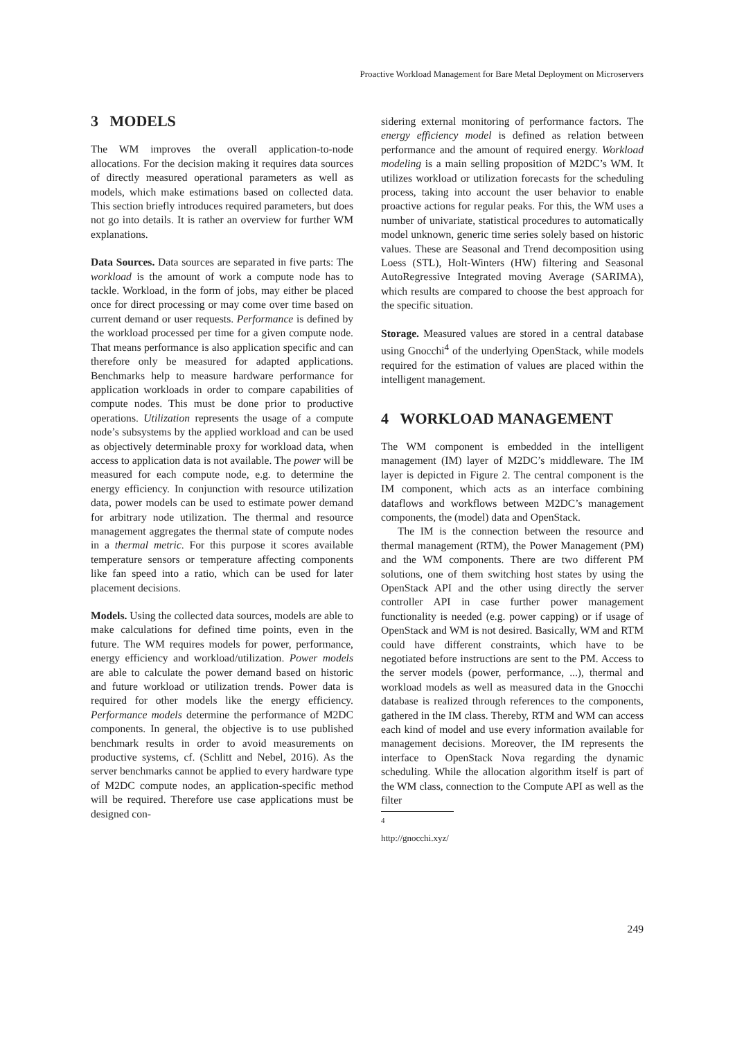Proactive Workload Management for Bare Metal Deployment on Microservers
3 MODELS
The WM improves the overall application-to-node allocations. For the decision making it requires data sources of directly measured operational parameters as well as models, which make estimations based on collected data. This section briefly introduces required parameters, but does not go into details. It is rather an overview for further WM explanations.
Data Sources. Data sources are separated in five parts: The workload is the amount of work a compute node has to tackle. Workload, in the form of jobs, may either be placed once for direct processing or may come over time based on current demand or user requests. Performance is defined by the workload processed per time for a given compute node. That means performance is also application specific and can therefore only be measured for adapted applications. Benchmarks help to measure hardware performance for application workloads in order to compare capabilities of compute nodes. This must be done prior to productive operations. Utilization represents the usage of a compute node’s subsystems by the applied workload and can be used as objectively determinable proxy for workload data, when access to application data is not available. The power will be measured for each compute node, e.g. to determine the energy efficiency. In conjunction with resource utilization data, power models can be used to estimate power demand for arbitrary node utilization. The thermal and resource management aggregates the thermal state of compute nodes in a thermal metric. For this purpose it scores available temperature sensors or temperature affecting components like fan speed into a ratio, which can be used for later placement decisions.
Models. Using the collected data sources, models are able to make calculations for defined time points, even in the future. The WM requires models for power, performance, energy efficiency and workload/utilization. Power models are able to calculate the power demand based on historic and future workload or utilization trends. Power data is required for other models like the energy efficiency. Performance models determine the performance of M2DC components. In general, the objective is to use published benchmark results in order to avoid measurements on productive systems, cf. (Schlitt and Nebel, 2016). As the server benchmarks cannot be applied to every hardware type of M2DC compute nodes, an application-specific method will be required. Therefore use case applications must be designed con-
sidering external monitoring of performance factors. The energy efficiency model is defined as relation between performance and the amount of required energy. Workload modeling is a main selling proposition of M2DC’s WM. It utilizes workload or utilization forecasts for the scheduling process, taking into account the user behavior to enable proactive actions for regular peaks. For this, the WM uses a number of univariate, statistical procedures to automatically model unknown, generic time series solely based on historic values. These are Seasonal and Trend decomposition using Loess (STL), Holt-Winters (HW) filtering and Seasonal AutoRegressive Integrated moving Average (SARIMA), which results are compared to choose the best approach for the specific situation.
Storage. Measured values are stored in a central database using Gnocchi<sup>4</sup> of the underlying OpenStack, while models required for the estimation of values are placed within the intelligent management.
4 WORKLOAD MANAGEMENT
The WM component is embedded in the intelligent management (IM) layer of M2DC’s middleware. The IM layer is depicted in Figure 2. The central component is the IM component, which acts as an interface combining dataflows and workflows between M2DC’s management components, the (model) data and OpenStack.
The IM is the connection between the resource and thermal management (RTM), the Power Management (PM) and the WM components. There are two different PM solutions, one of them switching host states by using the OpenStack API and the other using directly the server controller API in case further power management functionality is needed (e.g. power capping) or if usage of OpenStack and WM is not desired. Basically, WM and RTM could have different constraints, which have to be negotiated before instructions are sent to the PM. Access to the server models (power, performance, ...), thermal and workload models as well as measured data in the Gnocchi database is realized through references to the components, gathered in the IM class. Thereby, RTM and WM can access each kind of model and use every information available for management decisions. Moreover, the IM represents the interface to OpenStack Nova regarding the dynamic scheduling. While the allocation algorithm itself is part of the WM class, connection to the Compute API as well as the filter
<sup>4</sup> http://gnocchi.xyz/
249